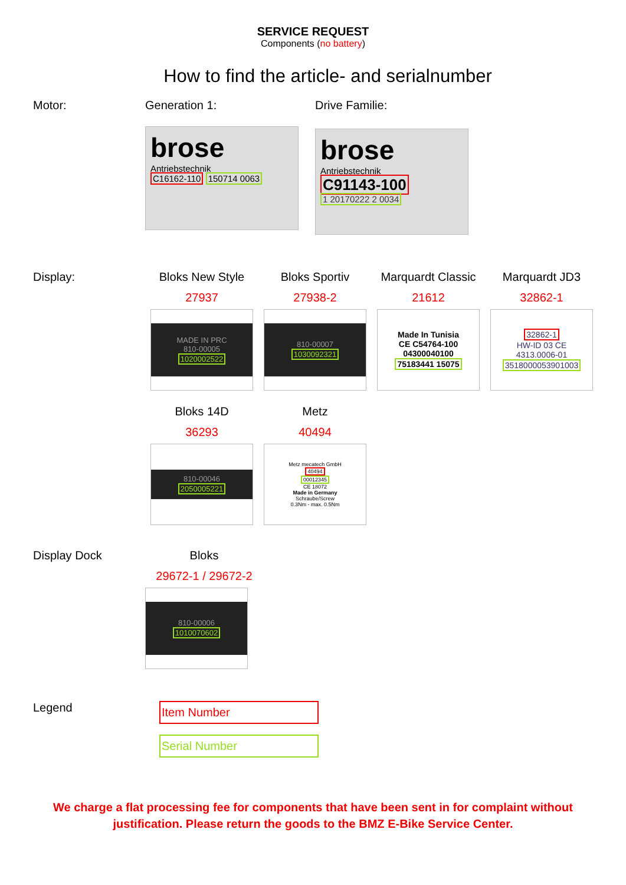SERVICE REQUEST
Components (no battery)
How to find the article- and serialnumber
Motor: Generation 1:
brose
Antriebstechnik
C16162-110 150714 0063
Drive Familie:
brose
Antriebstechnik
C91143-100
1 20170222 2 0034
Display: Bloks New Style
27937
MADE IN PRC
810-00005
1020002522
Bloks Sportiv
27938-2
810-00007
1030092321
Marquardt Classic
21612
Made In Tunisia
CE C54764-100
04300040100
75183441 15075
Marquardt JD3
32862-1
32862-1
HW-ID 03 CE
4313.0006-01
3518000053901003
Bloks 14D
36293
810-00046
2050005221
Metz
40494
Metz mecatech GmbH
40494
00012345
CE 18072
Made in Germany
Schraube/Screw
0.3Nm - max. 0.5Nm
Display Dock Bloks
29672-1 / 29672-2
810-00006
1010070602
Legend
Item Number
Serial Number
We charge a flat processing fee for components that have been sent in for complaint without
justification. Please return the goods to the BMZ E-Bike Service Center.